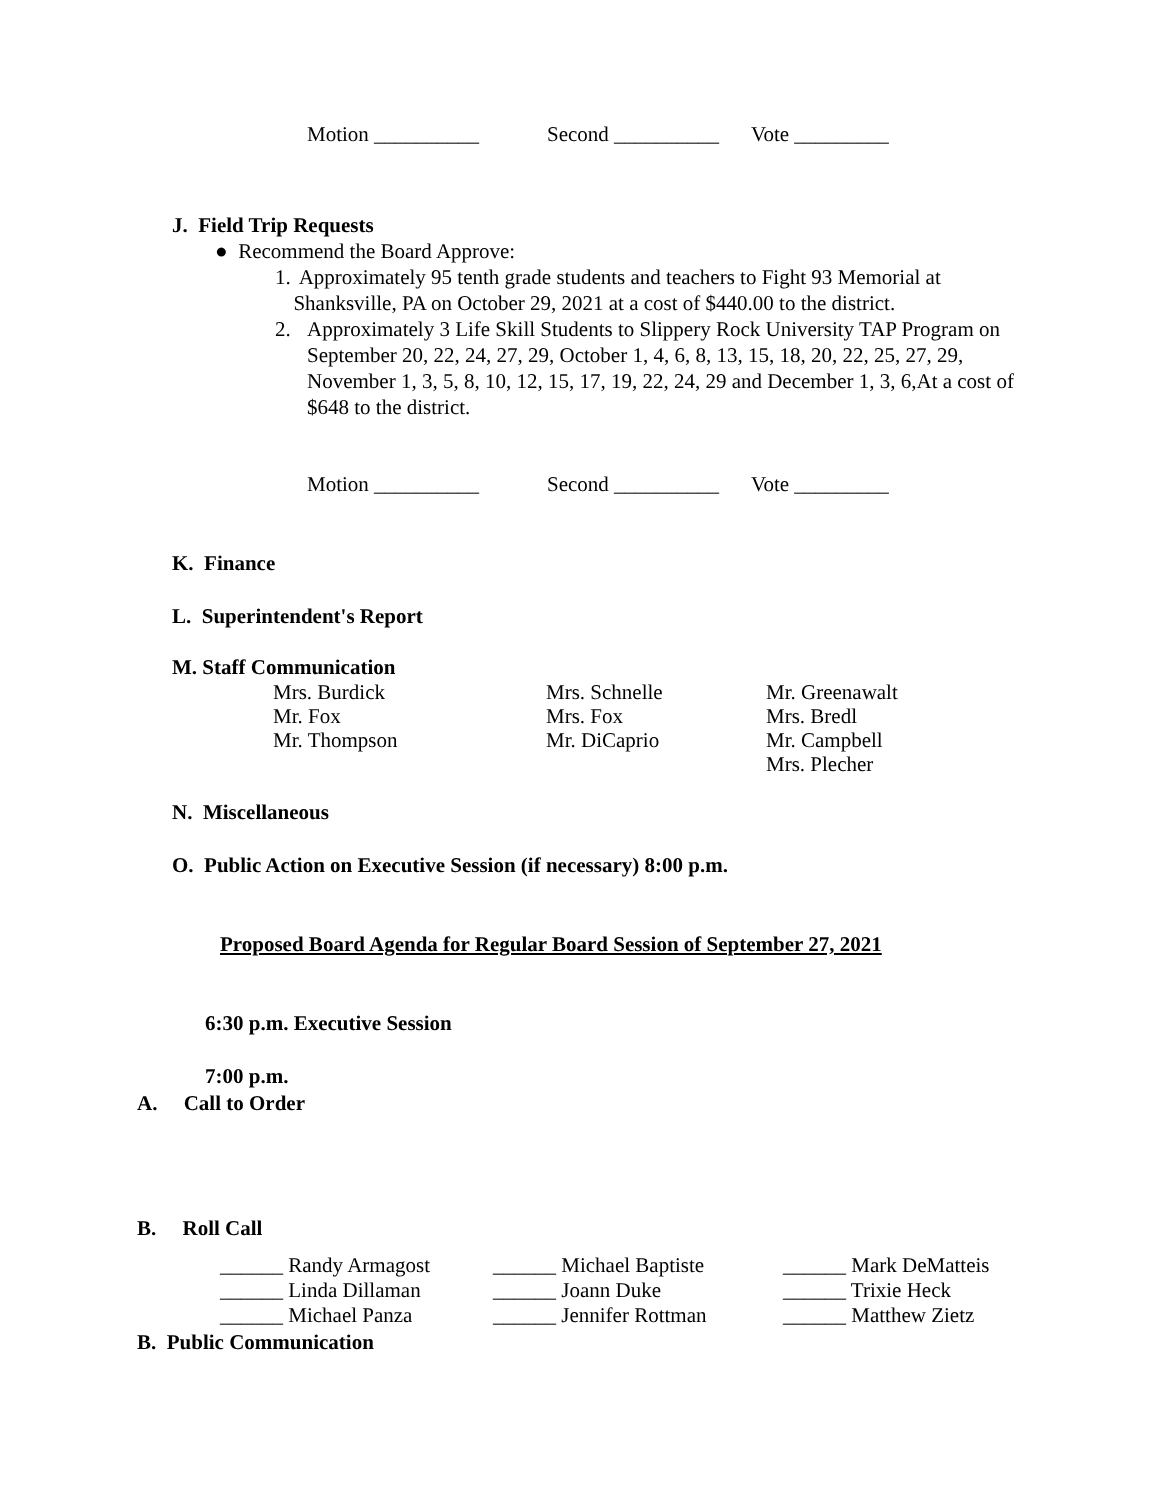Motion __________ Second __________ Vote _________
J. Field Trip Requests
● Recommend the Board Approve:
1. Approximately 95 tenth grade students and teachers to Fight 93 Memorial at Shanksville, PA on October 29, 2021 at a cost of $440.00 to the district.
2. Approximately 3 Life Skill Students to Slippery Rock University TAP Program on September 20, 22, 24, 27, 29, October 1, 4, 6, 8, 13, 15, 18, 20, 22, 25, 27, 29, November 1, 3, 5, 8, 10, 12, 15, 17, 19, 22, 24, 29 and December 1, 3, 6,At a cost of $648 to the district.
Motion __________ Second __________ Vote _________
K. Finance
L. Superintendent's Report
M. Staff Communication
Mrs. Burdick
Mr. Fox
Mr. Thompson
Mrs. Schnelle
Mrs. Fox
Mr. DiCaprio
Mr. Greenawalt
Mrs. Bredl
Mr. Campbell
Mrs. Plecher
N. Miscellaneous
O. Public Action on Executive Session (if necessary) 8:00 p.m.
Proposed Board Agenda for Regular Board Session of September 27, 2021
6:30 p.m. Executive Session
7:00 p.m.
A. Call to Order
B. Roll Call
______ Randy Armagost
______ Linda Dillaman
______ Michael Panza
______ Michael Baptiste
______ Joann Duke
______ Jennifer Rottman
______ Mark DeMatteis
______ Trixie Heck
______ Matthew Zietz
B. Public Communication